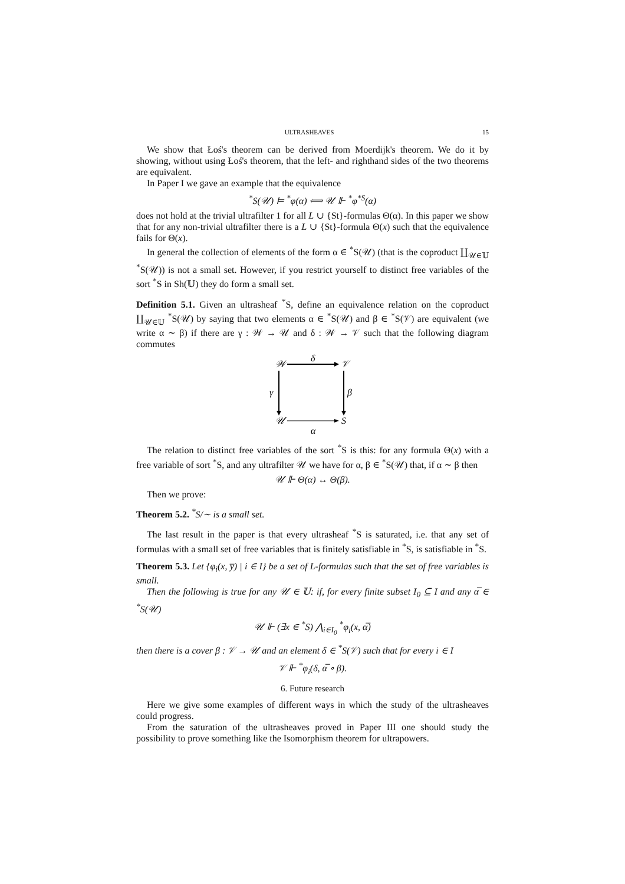ULTRASHEAVES 15
We show that Łoś's theorem can be derived from Moerdijk's theorem. We do it by showing, without using Łoś's theorem, that the left- and righthand sides of the two theorems are equivalent.
In Paper I we gave an example that the equivalence
<sup>*</sup> S(𝒰) ⊨ <sup>*</sup>φ(α) ⟺ 𝒰 ⊩ <sup>*</sup>φ<sup>*S</sup>(α)
does not hold at the trivial ultrafilter 1 for all L ∪ {St}-formulas Θ(α). In this paper we show that for any non-trivial ultrafilter there is a L ∪ {St}-formula Θ(x) such that the equivalence fails for Θ(x).
In general the collection of elements of the form α ∈ <sup>*</sup>S(𝒰) (that is the coproduct ∐<sub>𝒰∈𝕌</sub> <sup>*</sup>S(𝒰)) is not a small set. However, if you restrict yourself to distinct free variables of the sort <sup>*</sup>S in Sh(𝕌) they do form a small set.
Definition 5.1. Given an ultrasheaf <sup>*</sup>S, define an equivalence relation on the coproduct ∐<sub>𝒰∈𝕌</sub> <sup>*</sup>S(𝒰) by saying that two elements α ∈ <sup>*</sup>S(𝒰) and β ∈ <sup>*</sup>S(𝒱) are equivalent (we write α ∼ β) if there are γ : 𝒲 → 𝒰 and δ : 𝒲 → 𝒱 such that the following diagram commutes
𝒲
𝒱
δ
𝒰
S
α
γ
β
The relation to distinct free variables of the sort <sup>*</sup>S is this: for any formula Θ(x) with a free variable of sort <sup>*</sup>S, and any ultrafilter 𝒰 we have for α, β ∈ <sup>*</sup>S(𝒰) that, if α ∼ β then
𝒰 ⊩ Θ(α) ↔ Θ(β).
Then we prove:
Theorem 5.2. <sup>*</sup>S/∼ is a small set.
The last result in the paper is that every ultrasheaf <sup>*</sup>S is saturated, i.e. that any set of formulas with a small set of free variables that is finitely satisfiable in <sup>*</sup>S, is satisfiable in <sup>*</sup>S.
Theorem 5.3. Let {φ<sub>i</sub>(x, y̅) | i ∈ I} be a set of L-formulas such that the set of free variables is small.
Then the following is true for any 𝒰 ∈ 𝕌: if, for every finite subset I<sub>0</sub> ⊆ I and any α̅ ∈ <sup>*</sup>S(𝒰)
𝒰 ⊩ (∃x ∈ <sup>*</sup>S) ⋀<sub>i∈I<sub>0</sub></sub> <sup>*</sup>φ<sub>i</sub>(x, α̅)
then there is a cover β : 𝒱 → 𝒰 and an element δ ∈ <sup>*</sup>S(𝒱) such that for every i ∈ I
𝒱 ⊩ <sup>*</sup>φ<sub>i</sub>(δ, α̅ ∘ β).
6. Future research
Here we give some examples of different ways in which the study of the ultrasheaves could progress.
From the saturation of the ultrasheaves proved in Paper III one should study the possibility to prove something like the Isomorphism theorem for ultrapowers.